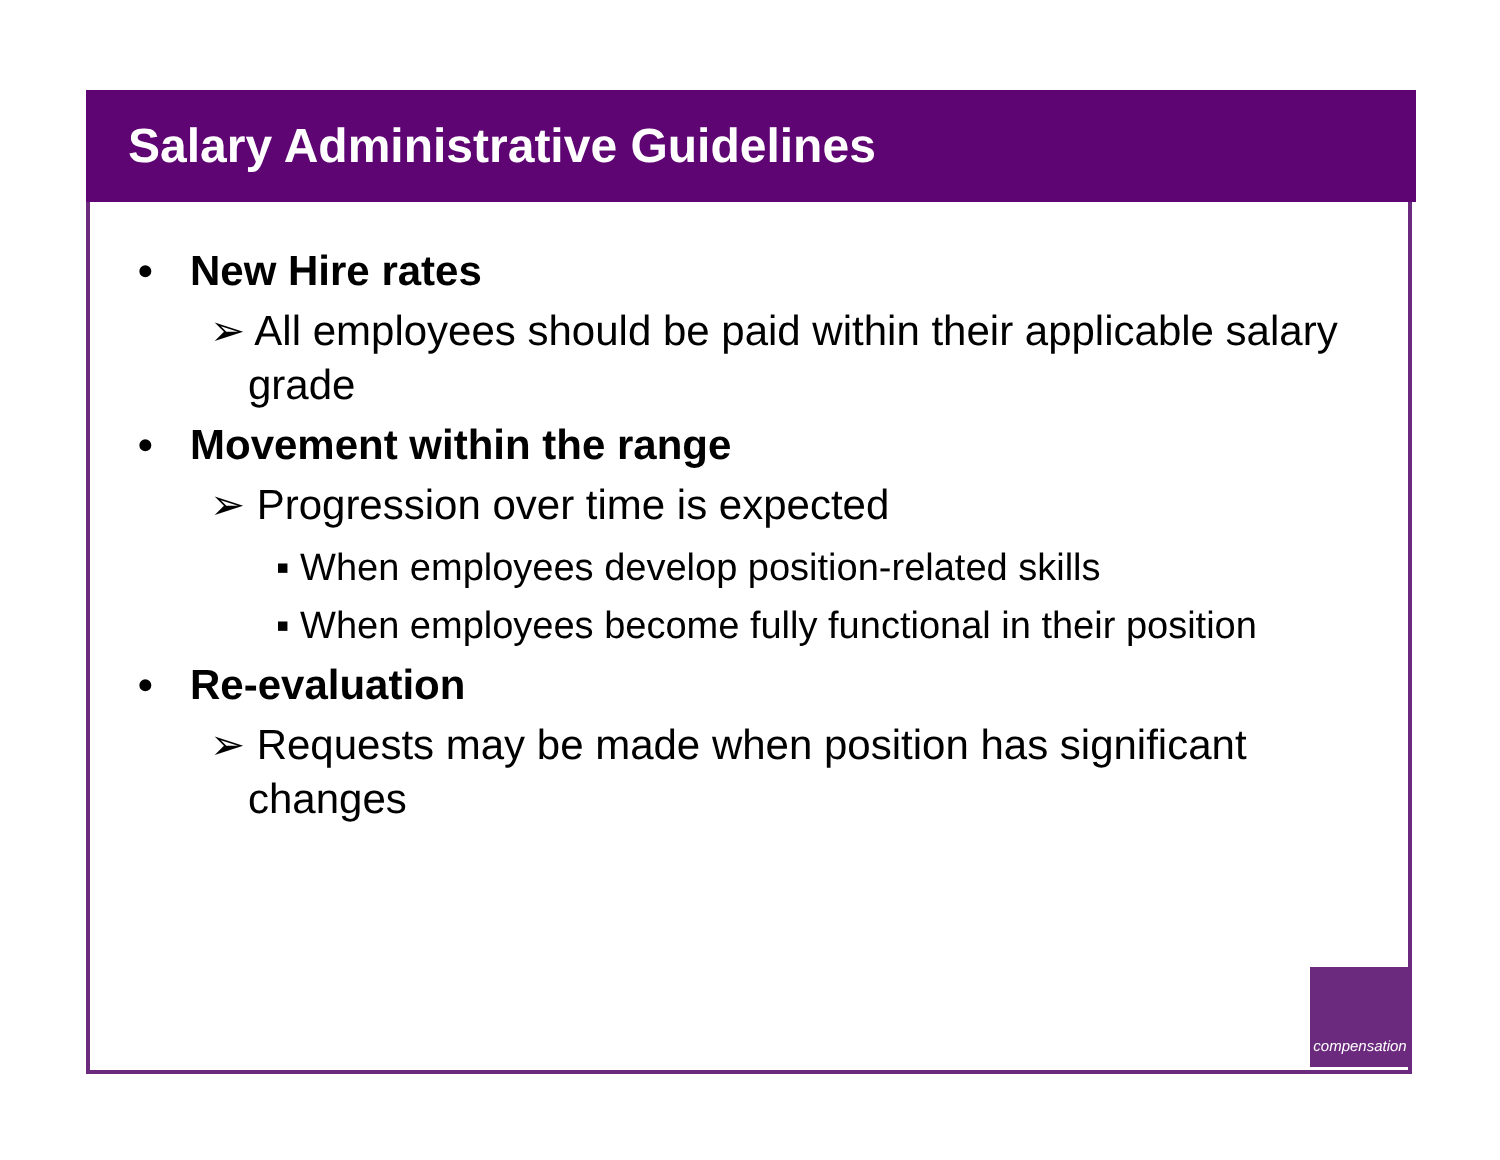Salary Administrative Guidelines
• New Hire rates
➢ All employees should be paid within their applicable salary grade
• Movement within the range
➢ Progression over time is expected
▪ When employees develop position-related skills
▪ When employees become fully functional in their position
• Re-evaluation
➢ Requests may be made when position has significant changes
compensation